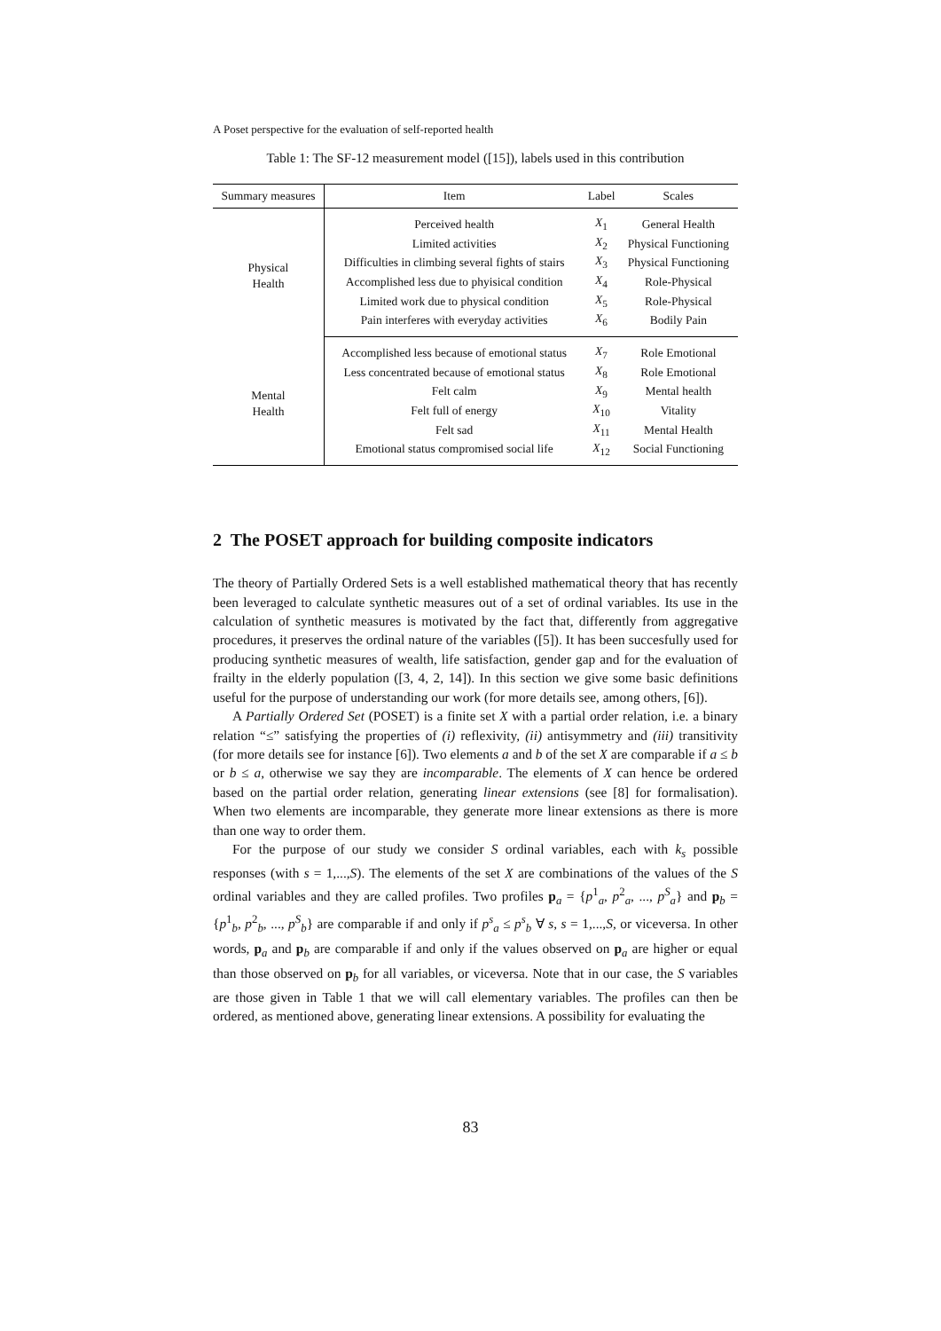A Poset perspective for the evaluation of self-reported health
Table 1: The SF-12 measurement model ([15]), labels used in this contribution
| Summary measures | Item | Label | Scales |
| --- | --- | --- | --- |
| Physical Health | Perceived health | X<sub>1</sub> | General Health |
| | Limited activities | X<sub>2</sub> | Physical Functioning |
| | Difficulties in climbing several fights of stairs | X<sub>3</sub> | Physical Functioning |
| | Accomplished less due to phyisical condition | X<sub>4</sub> | Role-Physical |
| | Limited work due to physical condition | X<sub>5</sub> | Role-Physical |
| | Pain interferes with everyday activities | X<sub>6</sub> | Bodily Pain |
| Mental Health | Accomplished less because of emotional status | X<sub>7</sub> | Role Emotional |
| | Less concentrated because of emotional status | X<sub>8</sub> | Role Emotional |
| | Felt calm | X<sub>9</sub> | Mental health |
| | Felt full of energy | X<sub>10</sub> | Vitality |
| | Felt sad | X<sub>11</sub> | Mental Health |
| | Emotional status compromised social life | X<sub>12</sub> | Social Functioning |
2 The POSET approach for building composite indicators
The theory of Partially Ordered Sets is a well established mathematical theory that has recently been leveraged to calculate synthetic measures out of a set of ordinal variables. Its use in the calculation of synthetic measures is motivated by the fact that, differently from aggregative procedures, it preserves the ordinal nature of the variables ([5]). It has been succesfully used for producing synthetic measures of wealth, life satisfaction, gender gap and for the evaluation of frailty in the elderly population ([3, 4, 2, 14]). In this section we give some basic definitions useful for the purpose of understanding our work (for more details see, among others, [6]).
A Partially Ordered Set (POSET) is a finite set X with a partial order relation, i.e. a binary relation “≤” satisfying the properties of (i) reflexivity, (ii) antisymmetry and (iii) transitivity (for more details see for instance [6]). Two elements a and b of the set X are comparable if a ≤ b or b ≤ a, otherwise we say they are incomparable. The elements of X can hence be ordered based on the partial order relation, generating linear extensions (see [8] for formalisation). When two elements are incomparable, they generate more linear extensions as there is more than one way to order them.
For the purpose of our study we consider S ordinal variables, each with k<sub>s</sub> possible responses (with s = 1,...,S). The elements of the set X are combinations of the values of the S ordinal variables and they are called profiles. Two profiles p<sub>a</sub> = {p<sup>1</sup><sub>a</sub>, p<sup>2</sup><sub>a</sub>, ..., p<sup>S</sup><sub>a</sub>} and p<sub>b</sub> = {p<sup>1</sup><sub>b</sub>, p<sup>2</sup><sub>b</sub>, ..., p<sup>S</sup><sub>b</sub>} are comparable if and only if p<sup>s</sup><sub>a</sub> ≤ p<sup>s</sup><sub>b</sub> ∀ s, s = 1,...,S, or viceversa. In other words, p<sub>a</sub> and p<sub>b</sub> are comparable if and only if the values observed on p<sub>a</sub> are higher or equal than those observed on p<sub>b</sub> for all variables, or viceversa. Note that in our case, the S variables are those given in Table 1 that we will call elementary variables. The profiles can then be ordered, as mentioned above, generating linear extensions. A possibility for evaluating the
83